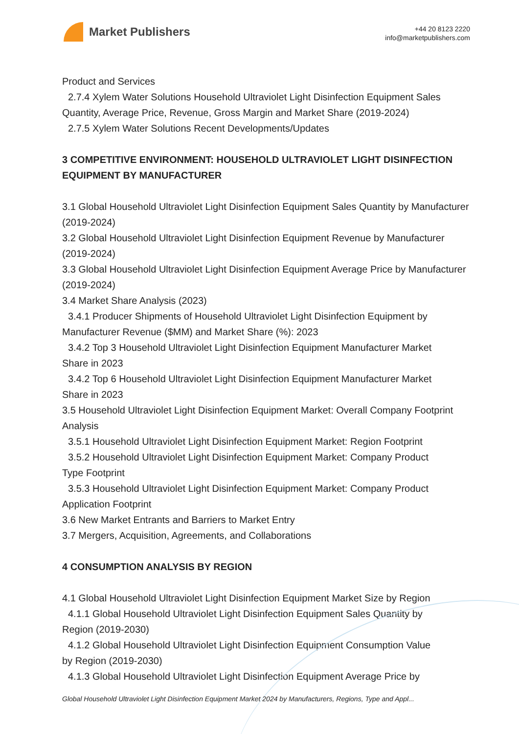Market Publishers
+44 20 8123 2220
info@marketpublishers.com
Product and Services
2.7.4 Xylem Water Solutions Household Ultraviolet Light Disinfection Equipment Sales
Quantity, Average Price, Revenue, Gross Margin and Market Share (2019-2024)
2.7.5 Xylem Water Solutions Recent Developments/Updates
3 COMPETITIVE ENVIRONMENT: HOUSEHOLD ULTRAVIOLET LIGHT DISINFECTION EQUIPMENT BY MANUFACTURER
3.1 Global Household Ultraviolet Light Disinfection Equipment Sales Quantity by Manufacturer (2019-2024)
3.2 Global Household Ultraviolet Light Disinfection Equipment Revenue by Manufacturer (2019-2024)
3.3 Global Household Ultraviolet Light Disinfection Equipment Average Price by Manufacturer (2019-2024)
3.4 Market Share Analysis (2023)
3.4.1 Producer Shipments of Household Ultraviolet Light Disinfection Equipment by
Manufacturer Revenue ($MM) and Market Share (%): 2023
3.4.2 Top 3 Household Ultraviolet Light Disinfection Equipment Manufacturer Market
Share in 2023
3.4.2 Top 6 Household Ultraviolet Light Disinfection Equipment Manufacturer Market
Share in 2023
3.5 Household Ultraviolet Light Disinfection Equipment Market: Overall Company Footprint Analysis
3.5.1 Household Ultraviolet Light Disinfection Equipment Market: Region Footprint
3.5.2 Household Ultraviolet Light Disinfection Equipment Market: Company Product
Type Footprint
3.5.3 Household Ultraviolet Light Disinfection Equipment Market: Company Product
Application Footprint
3.6 New Market Entrants and Barriers to Market Entry
3.7 Mergers, Acquisition, Agreements, and Collaborations
4 CONSUMPTION ANALYSIS BY REGION
4.1 Global Household Ultraviolet Light Disinfection Equipment Market Size by Region
4.1.1 Global Household Ultraviolet Light Disinfection Equipment Sales Quantity by
Region (2019-2030)
4.1.2 Global Household Ultraviolet Light Disinfection Equipment Consumption Value
by Region (2019-2030)
4.1.3 Global Household Ultraviolet Light Disinfection Equipment Average Price by
Global Household Ultraviolet Light Disinfection Equipment Market 2024 by Manufacturers, Regions, Type and Appl...